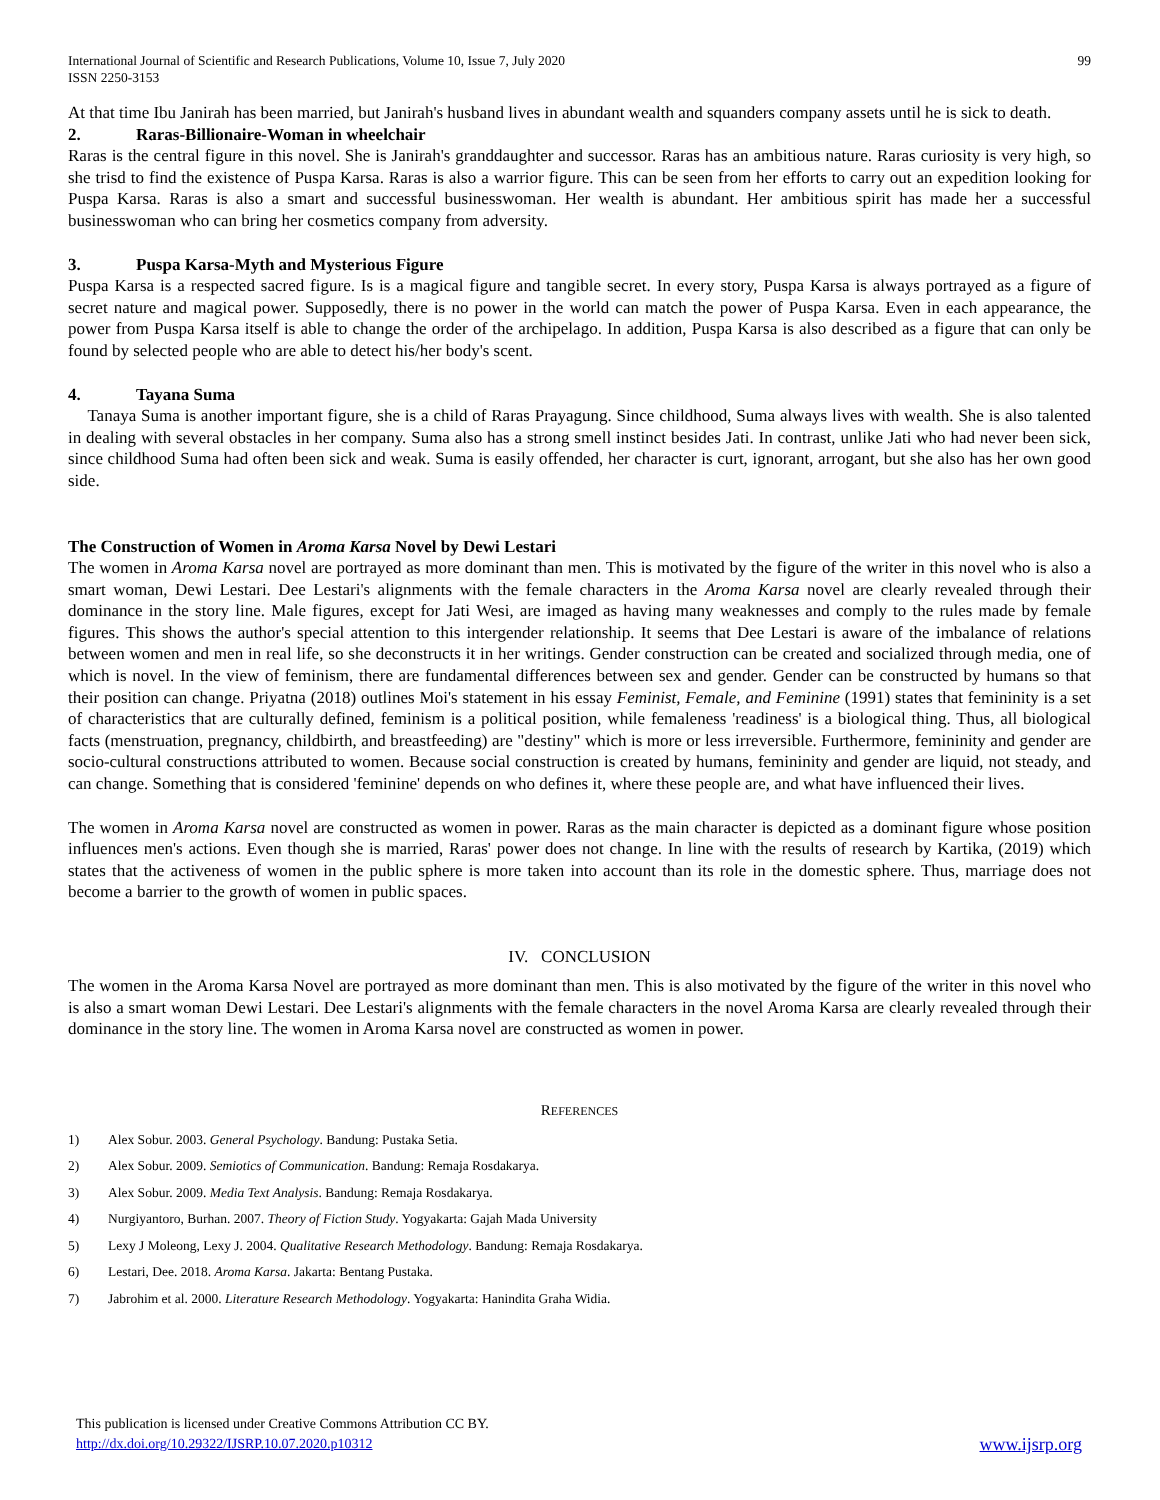International Journal of Scientific and Research Publications, Volume 10, Issue 7, July 2020
ISSN 2250-3153
99
At that time Ibu Janirah has been married, but Janirah's husband lives in abundant wealth and squanders company assets until he is sick to death.
2. Raras-Billionaire-Woman in wheelchair
Raras is the central figure in this novel. She is Janirah's granddaughter and successor. Raras has an ambitious nature. Raras curiosity is very high, so she trisd to find the existence of Puspa Karsa. Raras is also a warrior figure. This can be seen from her efforts to carry out an expedition looking for Puspa Karsa. Raras is also a smart and successful businesswoman. Her wealth is abundant. Her ambitious spirit has made her a successful businesswoman who can bring her cosmetics company from adversity.
3. Puspa Karsa-Myth and Mysterious Figure
Puspa Karsa is a respected sacred figure. Is is a magical figure and tangible secret. In every story, Puspa Karsa is always portrayed as a figure of secret nature and magical power. Supposedly, there is no power in the world can match the power of Puspa Karsa. Even in each appearance, the power from Puspa Karsa itself is able to change the order of the archipelago. In addition, Puspa Karsa is also described as a figure that can only be found by selected people who are able to detect his/her body's scent.
4. Tayana Suma
Tanaya Suma is another important figure, she is a child of Raras Prayagung. Since childhood, Suma always lives with wealth. She is also talented in dealing with several obstacles in her company. Suma also has a strong smell instinct besides Jati. In contrast, unlike Jati who had never been sick, since childhood Suma had often been sick and weak. Suma is easily offended, her character is curt, ignorant, arrogant, but she also has her own good side.
The Construction of Women in Aroma Karsa Novel by Dewi Lestari
The women in Aroma Karsa novel are portrayed as more dominant than men. This is motivated by the figure of the writer in this novel who is also a smart woman, Dewi Lestari. Dee Lestari's alignments with the female characters in the Aroma Karsa novel are clearly revealed through their dominance in the story line. Male figures, except for Jati Wesi, are imaged as having many weaknesses and comply to the rules made by female figures. This shows the author's special attention to this intergender relationship. It seems that Dee Lestari is aware of the imbalance of relations between women and men in real life, so she deconstructs it in her writings. Gender construction can be created and socialized through media, one of which is novel. In the view of feminism, there are fundamental differences between sex and gender. Gender can be constructed by humans so that their position can change. Priyatna (2018) outlines Moi's statement in his essay Feminist, Female, and Feminine (1991) states that femininity is a set of characteristics that are culturally defined, feminism is a political position, while femaleness 'readiness' is a biological thing. Thus, all biological facts (menstruation, pregnancy, childbirth, and breastfeeding) are "destiny" which is more or less irreversible. Furthermore, femininity and gender are socio-cultural constructions attributed to women. Because social construction is created by humans, femininity and gender are liquid, not steady, and can change. Something that is considered 'feminine' depends on who defines it, where these people are, and what have influenced their lives.
The women in Aroma Karsa novel are constructed as women in power. Raras as the main character is depicted as a dominant figure whose position influences men's actions. Even though she is married, Raras' power does not change. In line with the results of research by Kartika, (2019) which states that the activeness of women in the public sphere is more taken into account than its role in the domestic sphere. Thus, marriage does not become a barrier to the growth of women in public spaces.
IV. CONCLUSION
The women in the Aroma Karsa Novel are portrayed as more dominant than men. This is also motivated by the figure of the writer in this novel who is also a smart woman Dewi Lestari. Dee Lestari's alignments with the female characters in the novel Aroma Karsa are clearly revealed through their dominance in the story line. The women in Aroma Karsa novel are constructed as women in power.
REFERENCES
1) Alex Sobur. 2003. General Psychology. Bandung: Pustaka Setia.
2) Alex Sobur. 2009. Semiotics of Communication. Bandung: Remaja Rosdakarya.
3) Alex Sobur. 2009. Media Text Analysis. Bandung: Remaja Rosdakarya.
4) Nurgiyantoro, Burhan. 2007. Theory of Fiction Study. Yogyakarta: Gajah Mada University
5) Lexy J Moleong, Lexy J. 2004. Qualitative Research Methodology. Bandung: Remaja Rosdakarya.
6) Lestari, Dee. 2018. Aroma Karsa. Jakarta: Bentang Pustaka.
7) Jabrohim et al. 2000. Literature Research Methodology. Yogyakarta: Hanindita Graha Widia.
This publication is licensed under Creative Commons Attribution CC BY.
http://dx.doi.org/10.29322/IJSRP.10.07.2020.p10312 www.ijsrp.org